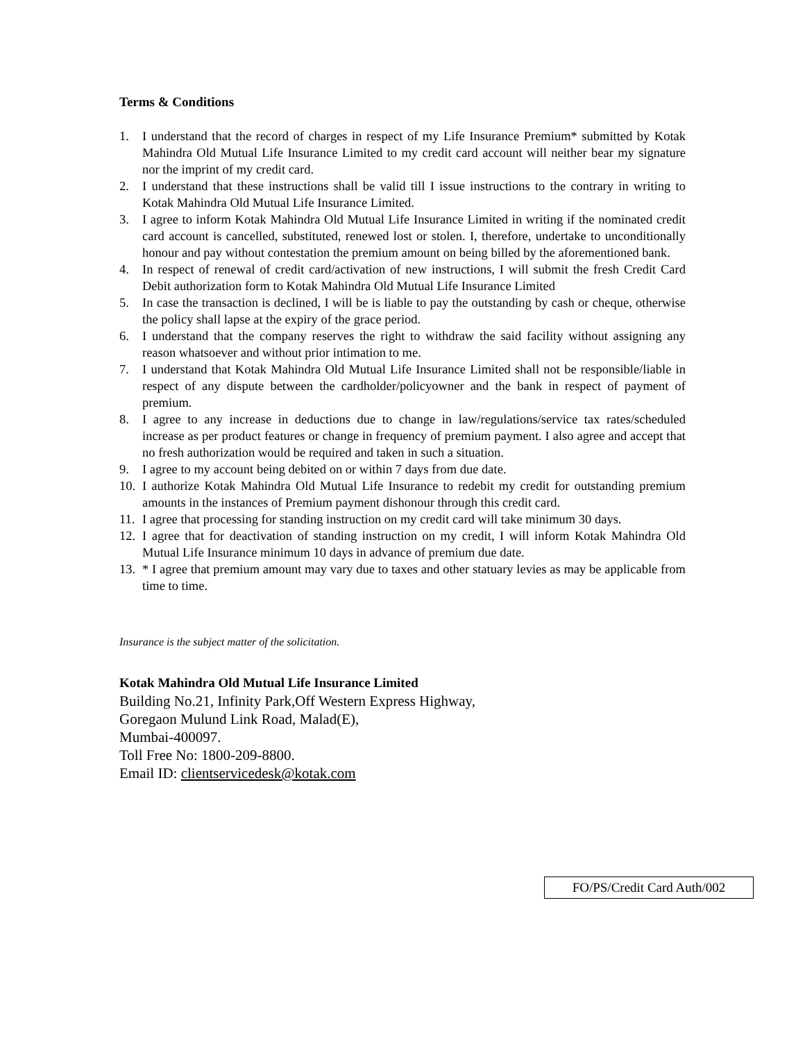Terms & Conditions
1. I understand that the record of charges in respect of my Life Insurance Premium* submitted by Kotak Mahindra Old Mutual Life Insurance Limited to my credit card account will neither bear my signature nor the imprint of my credit card.
2. I understand that these instructions shall be valid till I issue instructions to the contrary in writing to Kotak Mahindra Old Mutual Life Insurance Limited.
3. I agree to inform Kotak Mahindra Old Mutual Life Insurance Limited in writing if the nominated credit card account is cancelled, substituted, renewed lost or stolen. I, therefore, undertake to unconditionally honour and pay without contestation the premium amount on being billed by the aforementioned bank.
4. In respect of renewal of credit card/activation of new instructions, I will submit the fresh Credit Card Debit authorization form to Kotak Mahindra Old Mutual Life Insurance Limited
5. In case the transaction is declined, I will be is liable to pay the outstanding by cash or cheque, otherwise the policy shall lapse at the expiry of the grace period.
6. I understand that the company reserves the right to withdraw the said facility without assigning any reason whatsoever and without prior intimation to me.
7. I understand that Kotak Mahindra Old Mutual Life Insurance Limited shall not be responsible/liable in respect of any dispute between the cardholder/policyowner and the bank in respect of payment of premium.
8. I agree to any increase in deductions due to change in law/regulations/service tax rates/scheduled increase as per product features or change in frequency of premium payment. I also agree and accept that no fresh authorization would be required and taken in such a situation.
9. I agree to my account being debited on or within 7 days from due date.
10. I authorize Kotak Mahindra Old Mutual Life Insurance to redebit my credit for outstanding premium amounts in the instances of Premium payment dishonour through this credit card.
11. I agree that processing for standing instruction on my credit card will take minimum 30 days.
12. I agree that for deactivation of standing instruction on my credit, I will inform Kotak Mahindra Old Mutual Life Insurance minimum 10 days in advance of premium due date.
13. * I agree that premium amount may vary due to taxes and other statuary levies as may be applicable from time to time.
Insurance is the subject matter of the solicitation.
Kotak Mahindra Old Mutual Life Insurance Limited
Building No.21, Infinity Park,Off Western Express Highway,
Goregaon Mulund Link Road, Malad(E),
Mumbai-400097.
Toll Free No: 1800-209-8800.
Email ID: clientservicedesk@kotak.com
FO/PS/Credit Card Auth/002